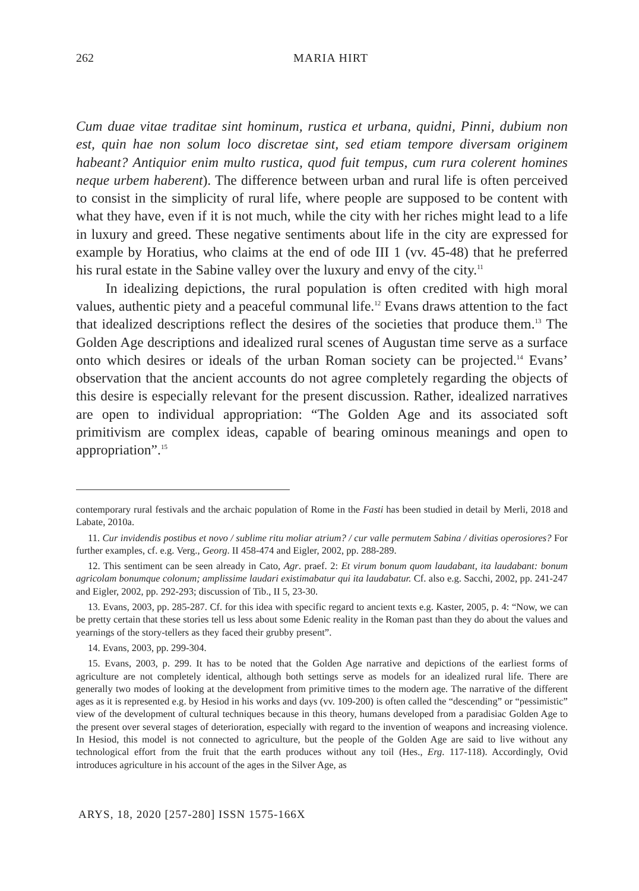262 MARIA HIRT
Cum duae vitae traditae sint hominum, rustica et urbana, quidni, Pinni, dubium non est, quin hae non solum loco discretae sint, sed etiam tempore diversam originem habeant? Antiquior enim multo rustica, quod fuit tempus, cum rura colerent homines neque urbem haberent). The difference between urban and rural life is often perceived to consist in the simplicity of rural life, where people are supposed to be content with what they have, even if it is not much, while the city with her riches might lead to a life in luxury and greed. These negative sentiments about life in the city are expressed for example by Horatius, who claims at the end of ode III 1 (vv. 45-48) that he preferred his rural estate in the Sabine valley over the luxury and envy of the city.<sup>11</sup>
In idealizing depictions, the rural population is often credited with high moral values, authentic piety and a peaceful communal life.<sup>12</sup> Evans draws attention to the fact that idealized descriptions reflect the desires of the societies that produce them.<sup>13</sup> The Golden Age descriptions and idealized rural scenes of Augustan time serve as a surface onto which desires or ideals of the urban Roman society can be projected.<sup>14</sup> Evans’ observation that the ancient accounts do not agree completely regarding the objects of this desire is especially relevant for the present discussion. Rather, idealized narratives are open to individual appropriation: “The Golden Age and its associated soft primitivism are complex ideas, capable of bearing ominous meanings and open to appropriation”.<sup>15</sup>
contemporary rural festivals and the archaic population of Rome in the Fasti has been studied in detail by Merli, 2018 and Labate, 2010a.
11. Cur invidendis postibus et novo / sublime ritu moliar atrium? / cur valle permutem Sabina / divitias operosiores? For further examples, cf. e.g. Verg., Georg. II 458-474 and Eigler, 2002, pp. 288-289.
12. This sentiment can be seen already in Cato, Agr. praef. 2: Et virum bonum quom laudabant, ita laudabant: bonum agricolam bonumque colonum; amplissime laudari existimabatur qui ita laudabatur. Cf. also e.g. Sacchi, 2002, pp. 241-247 and Eigler, 2002, pp. 292-293; discussion of Tib., II 5, 23-30.
13. Evans, 2003, pp. 285-287. Cf. for this idea with specific regard to ancient texts e.g. Kaster, 2005, p. 4: “Now, we can be pretty certain that these stories tell us less about some Edenic reality in the Roman past than they do about the values and yearnings of the story-tellers as they faced their grubby present”.
14. Evans, 2003, pp. 299-304.
15. Evans, 2003, p. 299. It has to be noted that the Golden Age narrative and depictions of the earliest forms of agriculture are not completely identical, although both settings serve as models for an idealized rural life. There are generally two modes of looking at the development from primitive times to the modern age. The narrative of the different ages as it is represented e.g. by Hesiod in his works and days (vv. 109-200) is often called the “descending” or “pessimistic” view of the development of cultural techniques because in this theory, humans developed from a paradisiac Golden Age to the present over several stages of deterioration, especially with regard to the invention of weapons and increasing violence. In Hesiod, this model is not connected to agriculture, but the people of the Golden Age are said to live without any technological effort from the fruit that the earth produces without any toil (Hes., Erg. 117-118). Accordingly, Ovid introduces agriculture in his account of the ages in the Silver Age, as
ARYS, 18, 2020 [257-280] ISSN 1575-166X